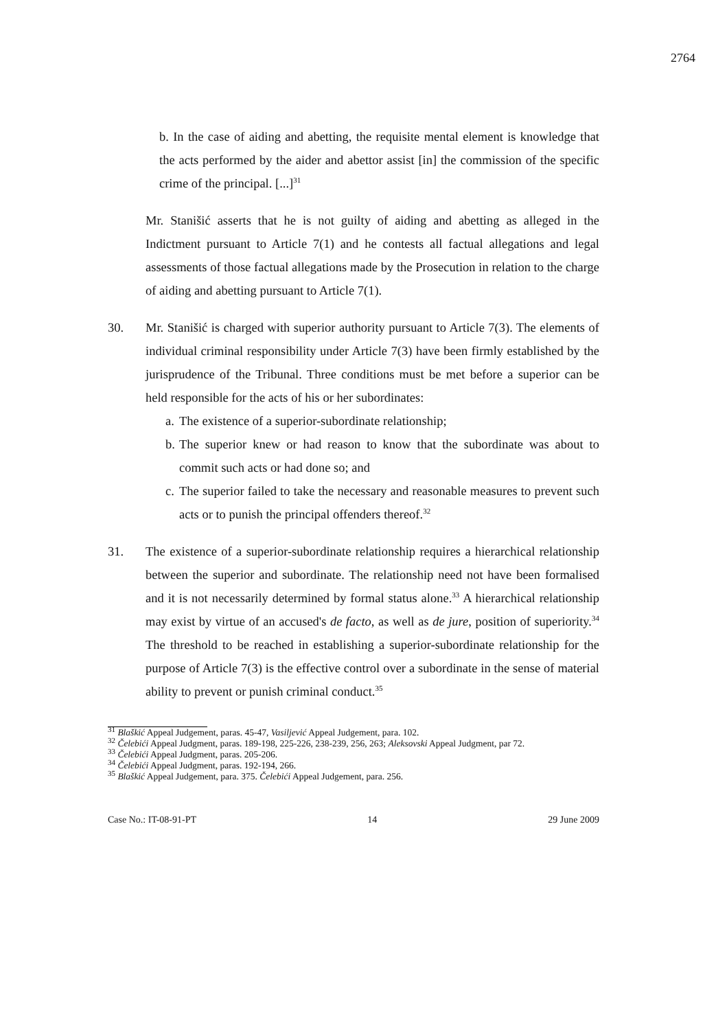2764
b. In the case of aiding and abetting, the requisite mental element is knowledge that the acts performed by the aider and abettor assist [in] the commission of the specific crime of the principal. [...]<sup>31</sup>
Mr. Stanišić asserts that he is not guilty of aiding and abetting as alleged in the Indictment pursuant to Article 7(1) and he contests all factual allegations and legal assessments of those factual allegations made by the Prosecution in relation to the charge of aiding and abetting pursuant to Article 7(1).
30. Mr. Stanišić is charged with superior authority pursuant to Article 7(3). The elements of individual criminal responsibility under Article 7(3) have been firmly established by the jurisprudence of the Tribunal. Three conditions must be met before a superior can be held responsible for the acts of his or her subordinates:
a. The existence of a superior-subordinate relationship;
b. The superior knew or had reason to know that the subordinate was about to commit such acts or had done so; and
c. The superior failed to take the necessary and reasonable measures to prevent such acts or to punish the principal offenders thereof.<sup>32</sup>
31. The existence of a superior-subordinate relationship requires a hierarchical relationship between the superior and subordinate. The relationship need not have been formalised and it is not necessarily determined by formal status alone.<sup>33</sup> A hierarchical relationship may exist by virtue of an accused's de facto, as well as de jure, position of superiority.<sup>34</sup> The threshold to be reached in establishing a superior-subordinate relationship for the purpose of Article 7(3) is the effective control over a subordinate in the sense of material ability to prevent or punish criminal conduct.<sup>35</sup>
<sup>31</sup> Blaškić Appeal Judgement, paras. 45-47, Vasiljević Appeal Judgement, para. 102.
<sup>32</sup> Čelebići Appeal Judgment, paras. 189-198, 225-226, 238-239, 256, 263; Aleksovski Appeal Judgment, par 72.
<sup>33</sup> Čelebići Appeal Judgment, paras. 205-206.
<sup>34</sup> Čelebići Appeal Judgment, paras. 192-194, 266.
<sup>35</sup> Blaškić Appeal Judgement, para. 375. Čelebići Appeal Judgement, para. 256.
Case No.: IT-08-91-PT 14 29 June 2009